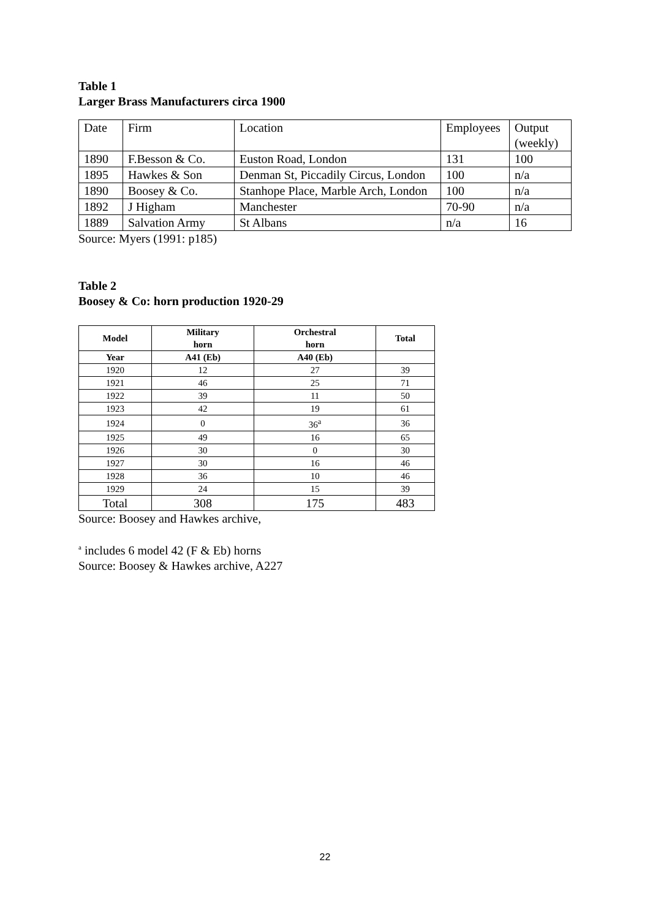Table 1
Larger Brass Manufacturers circa 1900
| Date | Firm | Location | Employees | Output (weekly) |
| 1890 | F.Besson & Co. | Euston Road, London | 131 | 100 |
| 1895 | Hawkes & Son | Denman St, Piccadily Circus, London | 100 | n/a |
| 1890 | Boosey & Co. | Stanhope Place, Marble Arch, London | 100 | n/a |
| 1892 | J Higham | Manchester | 70-90 | n/a |
| 1889 | Salvation Army | St Albans | n/a | 16 |
Source: Myers (1991: p185)
Table 2
Boosey & Co: horn production 1920-29
| Model | Military horn | Orchestral horn | Total |
| --- | --- | --- | --- |
| Year | A41 (Eb) | A40 (Eb) | |
| 1920 | 12 | 27 | 39 |
| 1921 | 46 | 25 | 71 |
| 1922 | 39 | 11 | 50 |
| 1923 | 42 | 19 | 61 |
| 1924 | 0 | 36<sup>a</sup> | 36 |
| 1925 | 49 | 16 | 65 |
| 1926 | 30 | 0 | 30 |
| 1927 | 30 | 16 | 46 |
| 1928 | 36 | 10 | 46 |
| 1929 | 24 | 15 | 39 |
| Total | 308 | 175 | 483 |
Source: Boosey and Hawkes archive,
<sup>a</sup> includes 6 model 42 (F & Eb) horns
Source: Boosey & Hawkes archive, A227
22